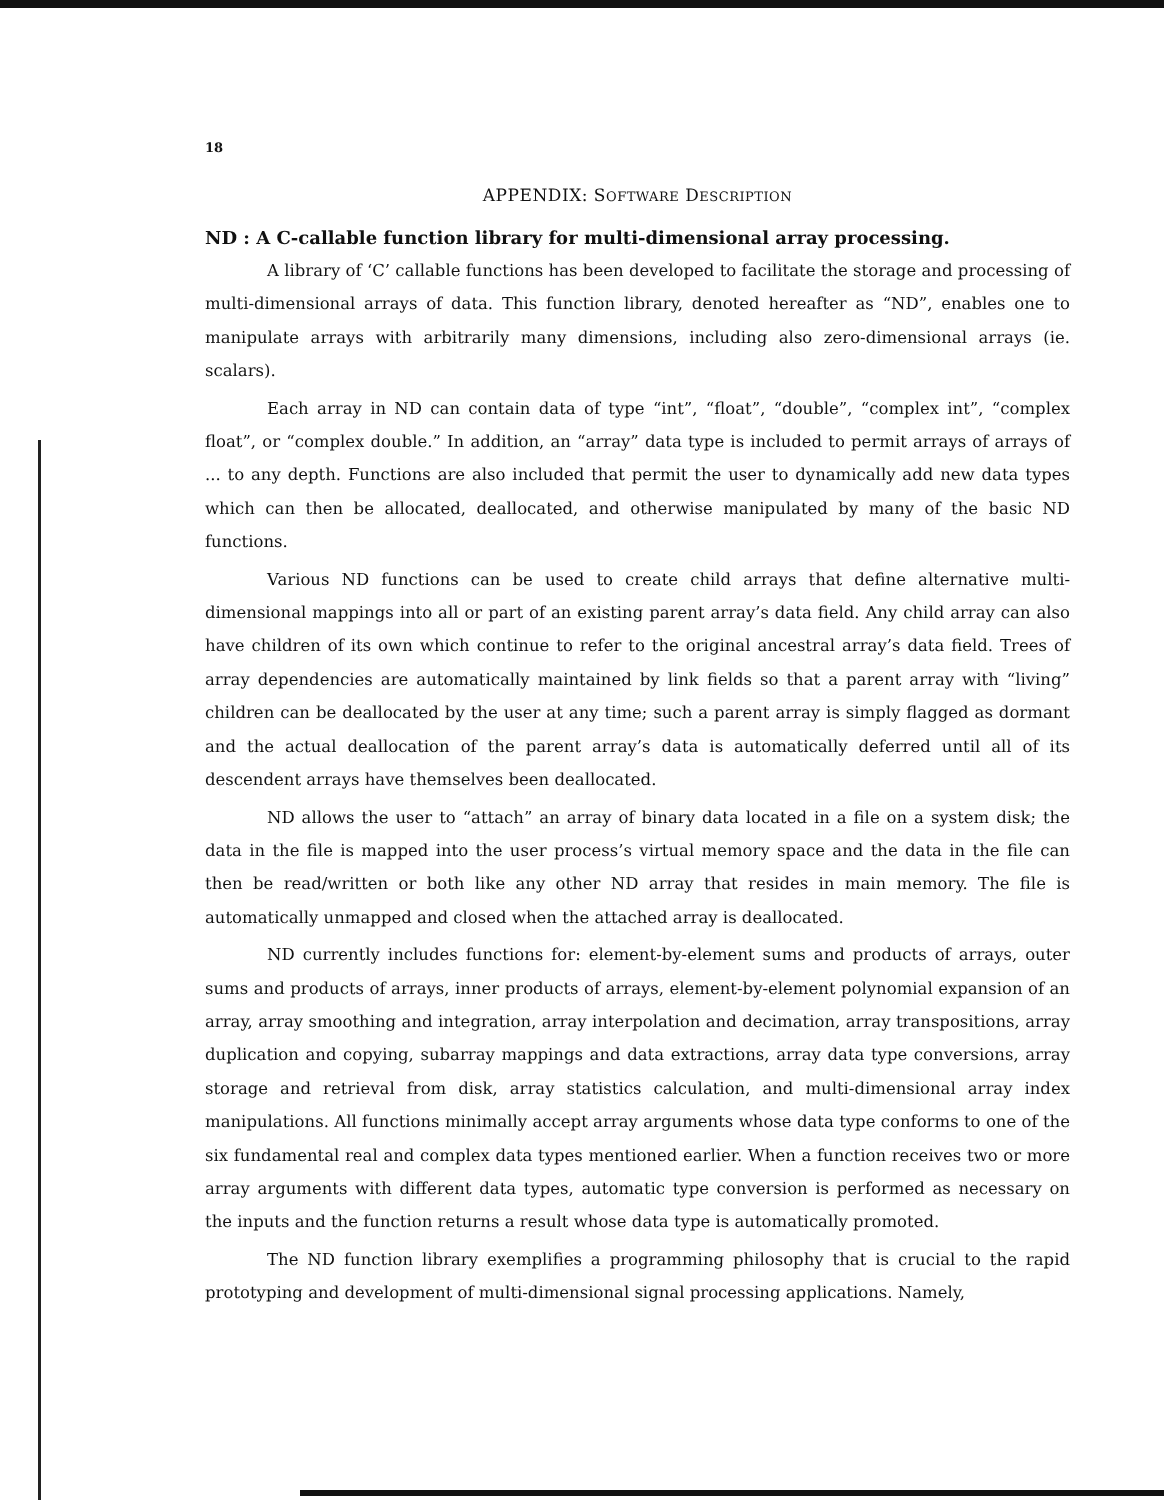18
APPENDIX: SOFTWARE DESCRIPTION
ND : A C-callable function library for multi-dimensional array processing.
A library of ‘C’ callable functions has been developed to facilitate the storage and processing of multi-dimensional arrays of data. This function library, denoted hereafter as “ND”, enables one to manipulate arrays with arbitrarily many dimensions, including also zero-dimensional arrays (ie. scalars).
Each array in ND can contain data of type “int”, “float”, “double”, “complex int”, “complex float”, or “complex double.” In addition, an “array” data type is included to permit arrays of arrays of ... to any depth. Functions are also included that permit the user to dynamically add new data types which can then be allocated, deallocated, and otherwise manipulated by many of the basic ND functions.
Various ND functions can be used to create child arrays that define alternative multi-dimensional mappings into all or part of an existing parent array’s data field. Any child array can also have children of its own which continue to refer to the original ancestral array’s data field. Trees of array dependencies are automatically maintained by link fields so that a parent array with “living” children can be deallocated by the user at any time; such a parent array is simply flagged as dormant and the actual deallocation of the parent array’s data is automatically deferred until all of its descendent arrays have themselves been deallocated.
ND allows the user to “attach” an array of binary data located in a file on a system disk; the data in the file is mapped into the user process’s virtual memory space and the data in the file can then be read/written or both like any other ND array that resides in main memory. The file is automatically unmapped and closed when the attached array is deallocated.
ND currently includes functions for: element-by-element sums and products of arrays, outer sums and products of arrays, inner products of arrays, element-by-element polynomial expansion of an array, array smoothing and integration, array interpolation and decimation, array transpositions, array duplication and copying, subarray mappings and data extractions, array data type conversions, array storage and retrieval from disk, array statistics calculation, and multi-dimensional array index manipulations. All functions minimally accept array arguments whose data type conforms to one of the six fundamental real and complex data types mentioned earlier. When a function receives two or more array arguments with different data types, automatic type conversion is performed as necessary on the inputs and the function returns a result whose data type is automatically promoted.
The ND function library exemplifies a programming philosophy that is crucial to the rapid prototyping and development of multi-dimensional signal processing applications. Namely,